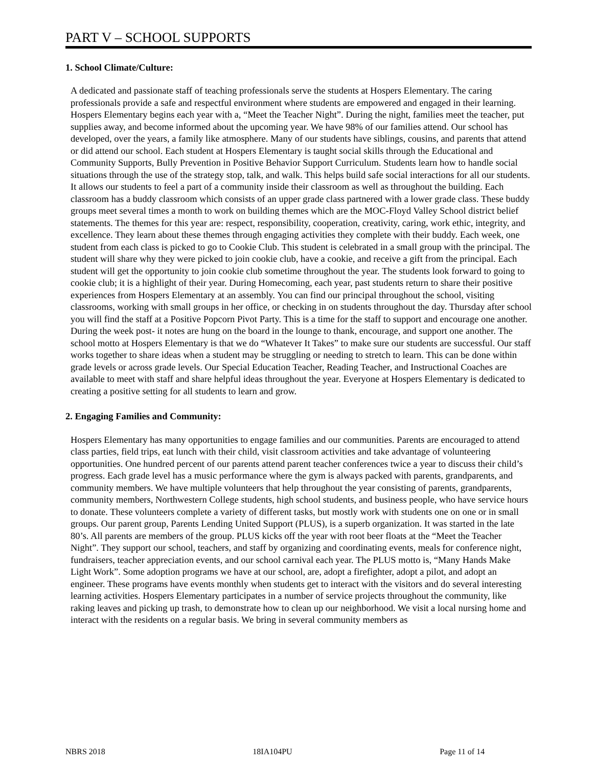PART V – SCHOOL SUPPORTS
1. School Climate/Culture:
A dedicated and passionate staff of teaching professionals serve the students at Hospers Elementary. The caring professionals provide a safe and respectful environment where students are empowered and engaged in their learning. Hospers Elementary begins each year with a, “Meet the Teacher Night”. During the night, families meet the teacher, put supplies away, and become informed about the upcoming year. We have 98% of our families attend. Our school has developed, over the years, a family like atmosphere. Many of our students have siblings, cousins, and parents that attend or did attend our school. Each student at Hospers Elementary is taught social skills through the Educational and Community Supports, Bully Prevention in Positive Behavior Support Curriculum. Students learn how to handle social situations through the use of the strategy stop, talk, and walk. This helps build safe social interactions for all our students. It allows our students to feel a part of a community inside their classroom as well as throughout the building. Each classroom has a buddy classroom which consists of an upper grade class partnered with a lower grade class. These buddy groups meet several times a month to work on building themes which are the MOC-Floyd Valley School district belief statements. The themes for this year are: respect, responsibility, cooperation, creativity, caring, work ethic, integrity, and excellence. They learn about these themes through engaging activities they complete with their buddy. Each week, one student from each class is picked to go to Cookie Club. This student is celebrated in a small group with the principal. The student will share why they were picked to join cookie club, have a cookie, and receive a gift from the principal. Each student will get the opportunity to join cookie club sometime throughout the year. The students look forward to going to cookie club; it is a highlight of their year. During Homecoming, each year, past students return to share their positive experiences from Hospers Elementary at an assembly. You can find our principal throughout the school, visiting classrooms, working with small groups in her office, or checking in on students throughout the day. Thursday after school you will find the staff at a Positive Popcorn Pivot Party. This is a time for the staff to support and encourage one another. During the week post- it notes are hung on the board in the lounge to thank, encourage, and support one another. The school motto at Hospers Elementary is that we do “Whatever It Takes” to make sure our students are successful. Our staff works together to share ideas when a student may be struggling or needing to stretch to learn. This can be done within grade levels or across grade levels. Our Special Education Teacher, Reading Teacher, and Instructional Coaches are available to meet with staff and share helpful ideas throughout the year. Everyone at Hospers Elementary is dedicated to creating a positive setting for all students to learn and grow.
2. Engaging Families and Community:
Hospers Elementary has many opportunities to engage families and our communities. Parents are encouraged to attend class parties, field trips, eat lunch with their child, visit classroom activities and take advantage of volunteering opportunities. One hundred percent of our parents attend parent teacher conferences twice a year to discuss their child’s progress. Each grade level has a music performance where the gym is always packed with parents, grandparents, and community members. We have multiple volunteers that help throughout the year consisting of parents, grandparents, community members, Northwestern College students, high school students, and business people, who have service hours to donate. These volunteers complete a variety of different tasks, but mostly work with students one on one or in small groups. Our parent group, Parents Lending United Support (PLUS), is a superb organization. It was started in the late 80’s. All parents are members of the group. PLUS kicks off the year with root beer floats at the “Meet the Teacher Night”. They support our school, teachers, and staff by organizing and coordinating events, meals for conference night, fundraisers, teacher appreciation events, and our school carnival each year. The PLUS motto is, “Many Hands Make Light Work”. Some adoption programs we have at our school, are, adopt a firefighter, adopt a pilot, and adopt an engineer. These programs have events monthly when students get to interact with the visitors and do several interesting learning activities. Hospers Elementary participates in a number of service projects throughout the community, like raking leaves and picking up trash, to demonstrate how to clean up our neighborhood. We visit a local nursing home and interact with the residents on a regular basis. We bring in several community members as
NBRS 2018 18IA104PU Page 11 of 14